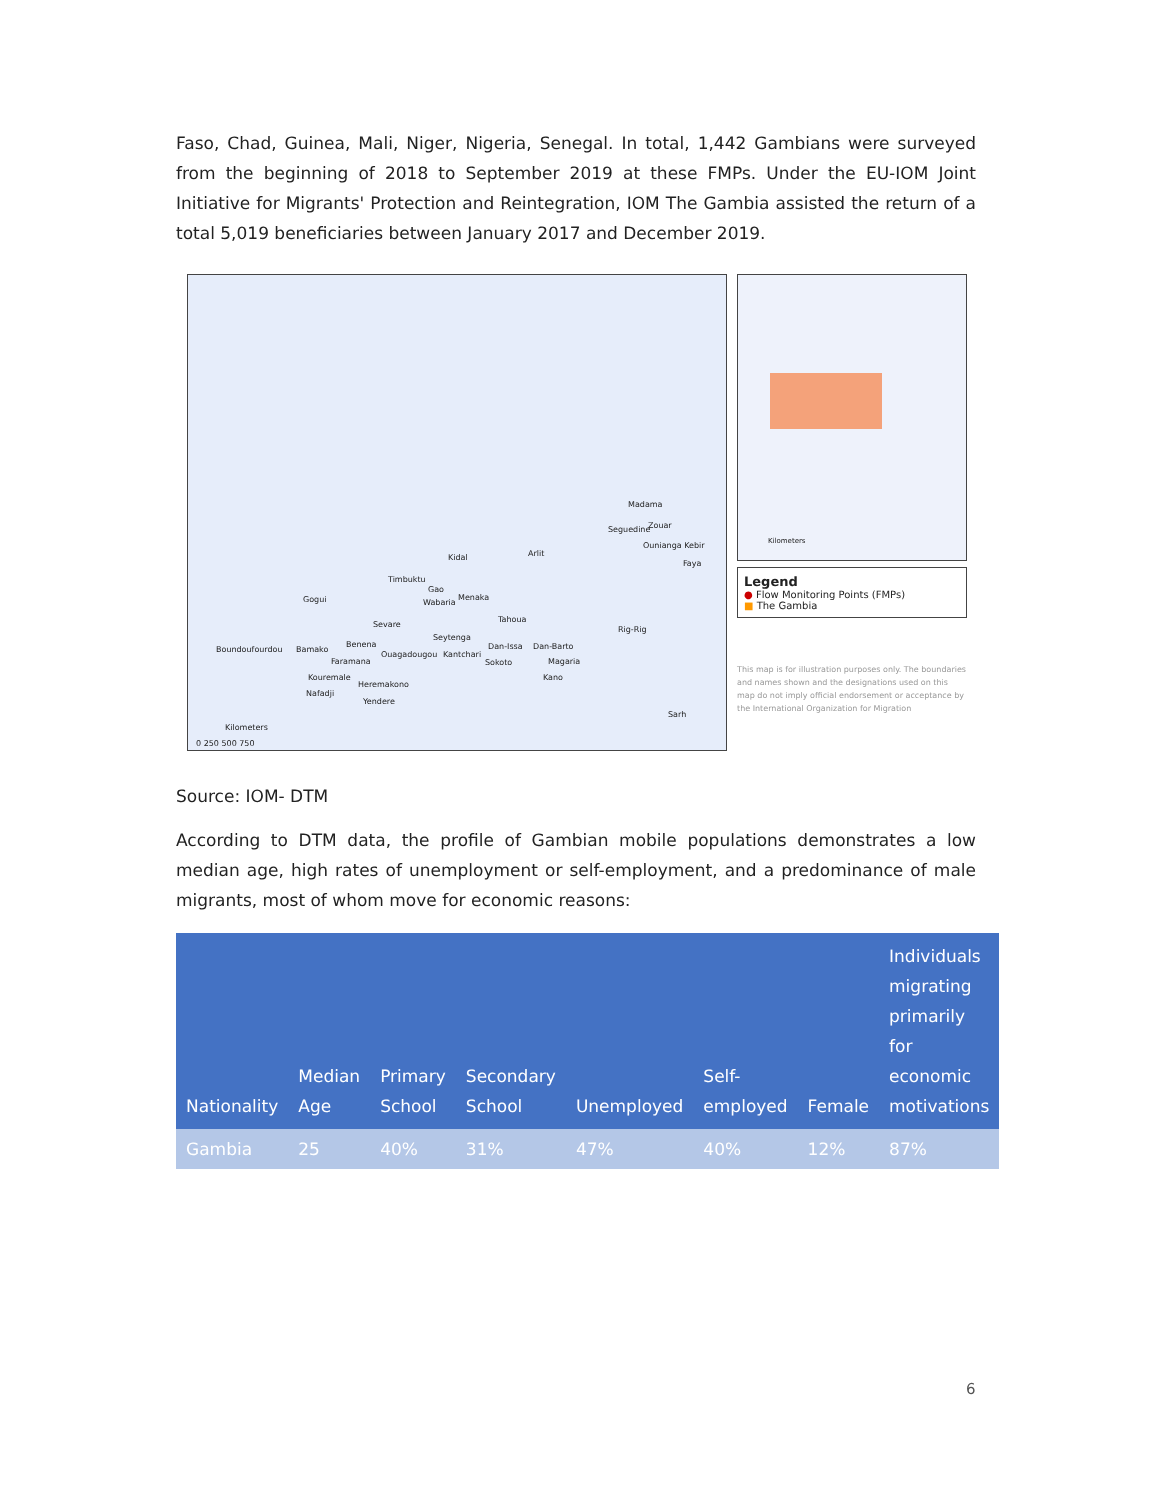Faso, Chad, Guinea, Mali, Niger, Nigeria, Senegal. In total, 1,442 Gambians were surveyed from the beginning of 2018 to September 2019 at these FMPs. Under the EU-IOM Joint Initiative for Migrants' Protection and Reintegration, IOM The Gambia assisted the return of a total 5,019 beneficiaries between January 2017 and December 2019.
Madama
Seguedine Zouar
Ounianga Kebir
Faya
Kidal Arlit
Timbuktu
Gao
Menaka
Wabaria
Tahoua
Gogui
Sevare
Seytenga
Rig-Rig
Boundoufourdou Bamako
Benena
Faramana
Ouagadougou Kantchari
Dan-Issa Dan-Barto
Sokoto Magaria
Kano Kouremale
Heremakono
Nafadji
Yendere
Sarh
Kilometers
0 250 500 750
Kilometers
Legend
● Flow Monitoring Points (FMPs)
■ The Gambia
This map is for illustration purposes only. The boundaries and names shown and the designations used on this map do not imply official endorsement or acceptance by the International Organization for Migration
Source: IOM- DTM
According to DTM data, the profile of Gambian mobile populations demonstrates a low median age, high rates of unemployment or self-employment, and a predominance of male migrants, most of whom move for economic reasons:
| Nationality | Median Age | Primary School | Secondary School | Unemployed | Self-employed | Female | Individuals migrating primarily for economic motivations |
| --- | --- | --- | --- | --- | --- | --- | --- |
| Gambia | 25 | 40% | 31% | 47% | 40% | 12% | 87% |
6